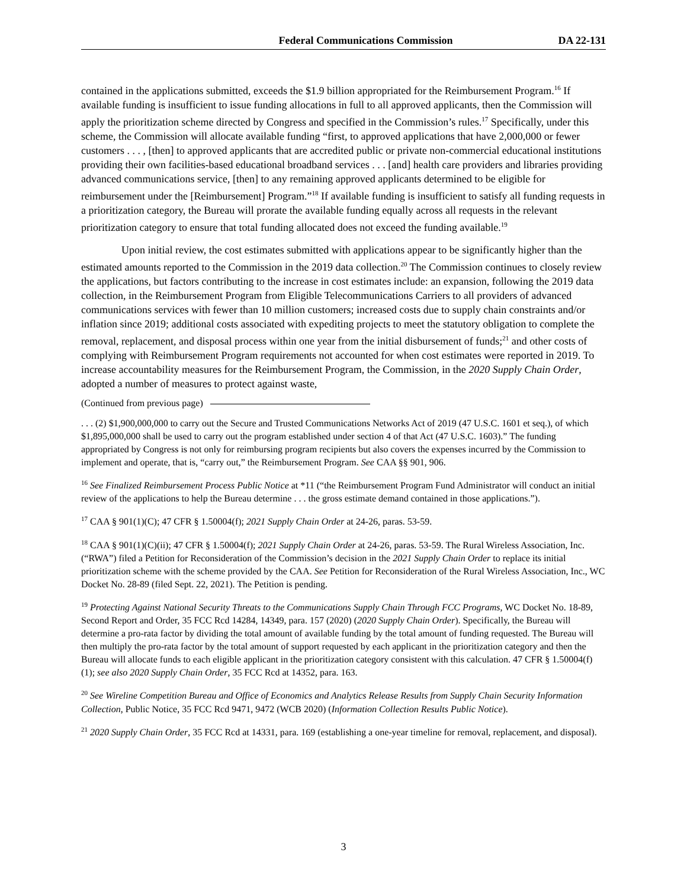Federal Communications Commission DA 22-131
contained in the applications submitted, exceeds the $1.9 billion appropriated for the Reimbursement Program.<sup>16</sup> If available funding is insufficient to issue funding allocations in full to all approved applicants, then the Commission will apply the prioritization scheme directed by Congress and specified in the Commission’s rules.<sup>17</sup> Specifically, under this scheme, the Commission will allocate available funding “first, to approved applications that have 2,000,000 or fewer customers . . . , [then] to approved applicants that are accredited public or private non-commercial educational institutions providing their own facilities-based educational broadband services . . . [and] health care providers and libraries providing advanced communications service, [then] to any remaining approved applicants determined to be eligible for reimbursement under the [Reimbursement] Program.”<sup>18</sup> If available funding is insufficient to satisfy all funding requests in a prioritization category, the Bureau will prorate the available funding equally across all requests in the relevant prioritization category to ensure that total funding allocated does not exceed the funding available.<sup>19</sup>
Upon initial review, the cost estimates submitted with applications appear to be significantly higher than the estimated amounts reported to the Commission in the 2019 data collection.<sup>20</sup> The Commission continues to closely review the applications, but factors contributing to the increase in cost estimates include: an expansion, following the 2019 data collection, in the Reimbursement Program from Eligible Telecommunications Carriers to all providers of advanced communications services with fewer than 10 million customers; increased costs due to supply chain constraints and/or inflation since 2019; additional costs associated with expediting projects to meet the statutory obligation to complete the removal, replacement, and disposal process within one year from the initial disbursement of funds;<sup>21</sup> and other costs of complying with Reimbursement Program requirements not accounted for when cost estimates were reported in 2019. To increase accountability measures for the Reimbursement Program, the Commission, in the 2020 Supply Chain Order, adopted a number of measures to protect against waste,
(Continued from previous page)
. . . (2) $1,900,000,000 to carry out the Secure and Trusted Communications Networks Act of 2019 (47 U.S.C. 1601 et seq.), of which $1,895,000,000 shall be used to carry out the program established under section 4 of that Act (47 U.S.C. 1603).” The funding appropriated by Congress is not only for reimbursing program recipients but also covers the expenses incurred by the Commission to implement and operate, that is, “carry out,” the Reimbursement Program. See CAA §§ 901, 906.
<sup>16</sup> See Finalized Reimbursement Process Public Notice at *11 (“the Reimbursement Program Fund Administrator will conduct an initial review of the applications to help the Bureau determine . . . the gross estimate demand contained in those applications.”).
<sup>17</sup> CAA § 901(1)(C); 47 CFR § 1.50004(f); 2021 Supply Chain Order at 24-26, paras. 53-59.
<sup>18</sup> CAA § 901(1)(C)(ii); 47 CFR § 1.50004(f); 2021 Supply Chain Order at 24-26, paras. 53-59. The Rural Wireless Association, Inc. (“RWA”) filed a Petition for Reconsideration of the Commission’s decision in the 2021 Supply Chain Order to replace its initial prioritization scheme with the scheme provided by the CAA. See Petition for Reconsideration of the Rural Wireless Association, Inc., WC Docket No. 28-89 (filed Sept. 22, 2021). The Petition is pending.
<sup>19</sup> Protecting Against National Security Threats to the Communications Supply Chain Through FCC Programs, WC Docket No. 18-89, Second Report and Order, 35 FCC Rcd 14284, 14349, para. 157 (2020) (2020 Supply Chain Order). Specifically, the Bureau will determine a pro-rata factor by dividing the total amount of available funding by the total amount of funding requested. The Bureau will then multiply the pro-rata factor by the total amount of support requested by each applicant in the prioritization category and then the Bureau will allocate funds to each eligible applicant in the prioritization category consistent with this calculation. 47 CFR § 1.50004(f)(1); see also 2020 Supply Chain Order, 35 FCC Rcd at 14352, para. 163.
<sup>20</sup> See Wireline Competition Bureau and Office of Economics and Analytics Release Results from Supply Chain Security Information Collection, Public Notice, 35 FCC Rcd 9471, 9472 (WCB 2020) (Information Collection Results Public Notice).
<sup>21</sup> 2020 Supply Chain Order, 35 FCC Rcd at 14331, para. 169 (establishing a one-year timeline for removal, replacement, and disposal).
3